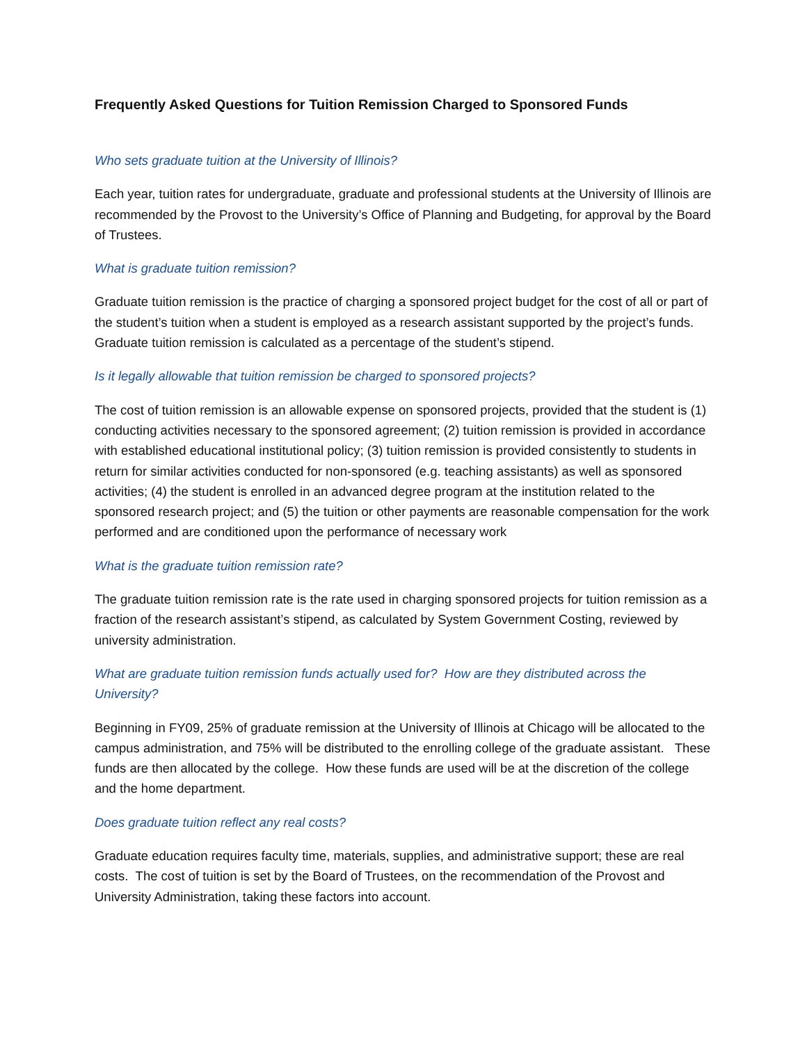Frequently Asked Questions for Tuition Remission Charged to Sponsored Funds
Who sets graduate tuition at the University of Illinois?
Each year, tuition rates for undergraduate, graduate and professional students at the University of Illinois are recommended by the Provost to the University’s Office of Planning and Budgeting, for approval by the Board of Trustees.
What is graduate tuition remission?
Graduate tuition remission is the practice of charging a sponsored project budget for the cost of all or part of the student’s tuition when a student is employed as a research assistant supported by the project’s funds. Graduate tuition remission is calculated as a percentage of the student’s stipend.
Is it legally allowable that tuition remission be charged to sponsored projects?
The cost of tuition remission is an allowable expense on sponsored projects, provided that the student is (1) conducting activities necessary to the sponsored agreement; (2) tuition remission is provided in accordance with established educational institutional policy; (3) tuition remission is provided consistently to students in return for similar activities conducted for non-sponsored (e.g. teaching assistants) as well as sponsored activities; (4) the student is enrolled in an advanced degree program at the institution related to the sponsored research project; and (5) the tuition or other payments are reasonable compensation for the work performed and are conditioned upon the performance of necessary work
What is the graduate tuition remission rate?
The graduate tuition remission rate is the rate used in charging sponsored projects for tuition remission as a fraction of the research assistant’s stipend, as calculated by System Government Costing, reviewed by university administration.
What are graduate tuition remission funds actually used for? How are they distributed across the University?
Beginning in FY09, 25% of graduate remission at the University of Illinois at Chicago will be allocated to the campus administration, and 75% will be distributed to the enrolling college of the graduate assistant. These funds are then allocated by the college. How these funds are used will be at the discretion of the college and the home department.
Does graduate tuition reflect any real costs?
Graduate education requires faculty time, materials, supplies, and administrative support; these are real costs. The cost of tuition is set by the Board of Trustees, on the recommendation of the Provost and University Administration, taking these factors into account.